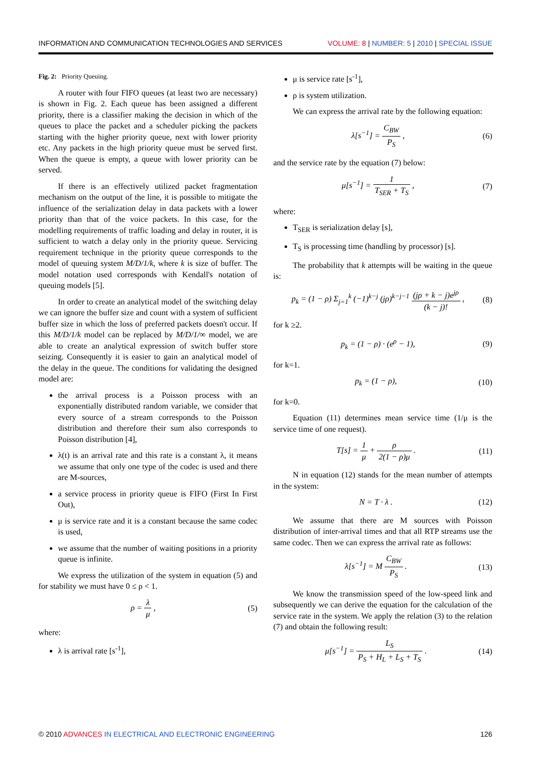INFORMATION AND COMMUNICATION TECHNOLOGIES AND SERVICES VOLUME: 8 | NUMBER: 5 | 2010 | SPECIAL ISSUE
Fig. 2: Priority Queuing.
A router with four FIFO queues (at least two are necessary) is shown in Fig. 2. Each queue has been assigned a different priority, there is a classifier making the decision in which of the queues to place the packet and a scheduler picking the packets starting with the higher priority queue, next with lower priority etc. Any packets in the high priority queue must be served first. When the queue is empty, a queue with lower priority can be served.
If there is an effectively utilized packet fragmentation mechanism on the output of the line, it is possible to mitigate the influence of the serialization delay in data packets with a lower priority than that of the voice packets. In this case, for the modelling requirements of traffic loading and delay in router, it is sufficient to watch a delay only in the priority queue. Servicing requirement technique in the priority queue corresponds to the model of queuing system M/D/1/k, where k is size of buffer. The model notation used corresponds with Kendall's notation of queuing models [5].
In order to create an analytical model of the switching delay we can ignore the buffer size and count with a system of sufficient buffer size in which the loss of preferred packets doesn't occur. If this M/D/1/k model can be replaced by M/D/1/∞ model, we are able to create an analytical expression of switch buffer store seizing. Consequently it is easier to gain an analytical model of the delay in the queue. The conditions for validating the designed model are:
the arrival process is a Poisson process with an exponentially distributed random variable, we consider that every source of a stream corresponds to the Poisson distribution and therefore their sum also corresponds to Poisson distribution [4],
λ(t) is an arrival rate and this rate is a constant λ, it means we assume that only one type of the codec is used and there are M-sources,
a service process in priority queue is FIFO (First In First Out),
μ is service rate and it is a constant because the same codec is used,
we assume that the number of waiting positions in a priority queue is infinite.
We express the utilization of the system in equation (5) and for stability we must have 0 ≤ ρ < 1.
ρ = λ μ , (5)
where:
λ is arrival rate [s<sup>-1</sup>],
μ is service rate [s<sup>-1</sup>],
ρ is system utilization.
We can express the arrival rate by the following equation:
λ[s<sup>−1</sup>] = C<sub>BW</sub> P<sub>S</sub> , (6)
and the service rate by the equation (7) below:
μ[s<sup>−1</sup>] = 1 T<sub>SER</sub> + T<sub>S</sub> , (7)
where:
T<sub>SER</sub> is serialization delay [s],
T<sub>S</sub> is processing time (handling by processor) [s].
The probability that k attempts will be waiting in the queue is:
p<sub>k</sub> = (1 − ρ) Σ<sub>j=1</sub><sup>k</sup> (−1)<sup>k−j</sup> (jρ)<sup>k−j−1</sup> (jρ + k − j)e<sup>jρ</sup> (k − j)! , (8)
for k ≥2.
p<sub>k</sub> = (1 − ρ) · (e<sup>ρ</sup> − 1), (9)
for k=1.
p<sub>k</sub> = (1 − ρ), (10)
for k=0.
Equation (11) determines mean service time (1/μ is the service time of one request).
T[s] = 1 μ + ρ 2(1 − ρ)μ . (11)
N in equation (12) stands for the mean number of attempts in the system:
N = T · λ . (12)
We assume that there are M sources with Poisson distribution of inter-arrival times and that all RTP streams use the same codec. Then we can express the arrival rate as follows:
λ[s<sup>−1</sup>] = M C<sub>BW</sub> P<sub>S</sub> . (13)
We know the transmission speed of the low-speed link and subsequently we can derive the equation for the calculation of the service rate in the system. We apply the relation (3) to the relation (7) and obtain the following result:
μ[s<sup>−1</sup>] = L<sub>S</sub> P<sub>S</sub> + H<sub>L</sub> + L<sub>S</sub> + T<sub>S</sub> . (14)
© 2010 ADVANCES IN ELECTRICAL AND ELECTRONIC ENGINEERING 126